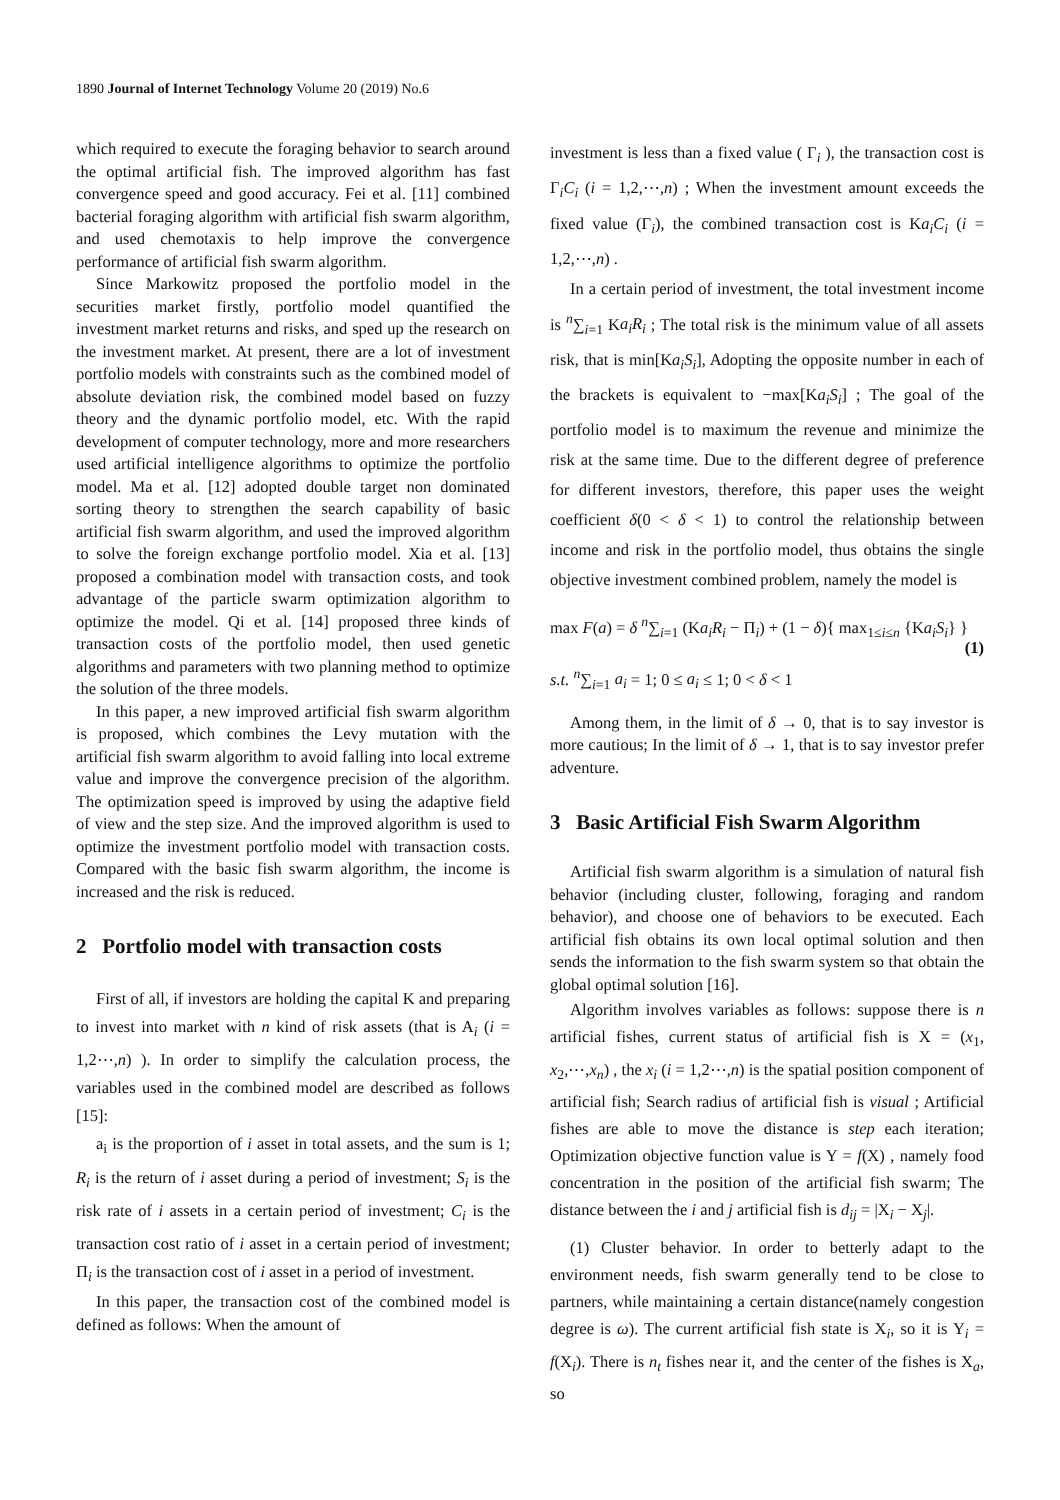1890 Journal of Internet Technology Volume 20 (2019) No.6
which required to execute the foraging behavior to search around the optimal artificial fish. The improved algorithm has fast convergence speed and good accuracy. Fei et al. [11] combined bacterial foraging algorithm with artificial fish swarm algorithm, and used chemotaxis to help improve the convergence performance of artificial fish swarm algorithm.
Since Markowitz proposed the portfolio model in the securities market firstly, portfolio model quantified the investment market returns and risks, and sped up the research on the investment market. At present, there are a lot of investment portfolio models with constraints such as the combined model of absolute deviation risk, the combined model based on fuzzy theory and the dynamic portfolio model, etc. With the rapid development of computer technology, more and more researchers used artificial intelligence algorithms to optimize the portfolio model. Ma et al. [12] adopted double target non dominated sorting theory to strengthen the search capability of basic artificial fish swarm algorithm, and used the improved algorithm to solve the foreign exchange portfolio model. Xia et al. [13] proposed a combination model with transaction costs, and took advantage of the particle swarm optimization algorithm to optimize the model. Qi et al. [14] proposed three kinds of transaction costs of the portfolio model, then used genetic algorithms and parameters with two planning method to optimize the solution of the three models.
In this paper, a new improved artificial fish swarm algorithm is proposed, which combines the Levy mutation with the artificial fish swarm algorithm to avoid falling into local extreme value and improve the convergence precision of the algorithm. The optimization speed is improved by using the adaptive field of view and the step size. And the improved algorithm is used to optimize the investment portfolio model with transaction costs. Compared with the basic fish swarm algorithm, the income is increased and the risk is reduced.
2 Portfolio model with transaction costs
First of all, if investors are holding the capital K and preparing to invest into market with n kind of risk assets (that is A<sub>i</sub> (i = 1,2⋯,n) ). In order to simplify the calculation process, the variables used in the combined model are described as follows [15]:
a<sub>i</sub> is the proportion of i asset in total assets, and the sum is 1; R<sub>i</sub> is the return of i asset during a period of investment; S<sub>i</sub> is the risk rate of i assets in a certain period of investment; C<sub>i</sub> is the transaction cost ratio of i asset in a certain period of investment; Π<sub>i</sub> is the transaction cost of i asset in a period of investment.
In this paper, the transaction cost of the combined model is defined as follows: When the amount of
investment is less than a fixed value ( Γ<sub>i</sub> ), the transaction cost is Γ<sub>i</sub>C<sub>i</sub> (i = 1,2,⋯,n) ; When the investment amount exceeds the fixed value (Γ<sub>i</sub>), the combined transaction cost is Ka<sub>i</sub>C<sub>i</sub> (i = 1,2,⋯,n) .
In a certain period of investment, the total investment income is <sup>n</sup>∑<sub>i=1</sub> Ka<sub>i</sub>R<sub>i</sub> ; The total risk is the minimum value of all assets risk, that is min[Ka<sub>i</sub>S<sub>i</sub>], Adopting the opposite number in each of the brackets is equivalent to −max[Ka<sub>i</sub>S<sub>i</sub>] ; The goal of the portfolio model is to maximum the revenue and minimize the risk at the same time. Due to the different degree of preference for different investors, therefore, this paper uses the weight coefficient δ(0 < δ < 1) to control the relationship between income and risk in the portfolio model, thus obtains the single objective investment combined problem, namely the model is
max F(a) = δ <sup>n</sup>∑<sub>i=1</sub> (Ka<sub>i</sub>R<sub>i</sub> − Π<sub>i</sub>) + (1 − δ){ max<sub>1≤i≤n</sub> {Ka<sub>i</sub>S<sub>i</sub>} }
(1)
s.t. <sup>n</sup>∑<sub>i=1</sub> a<sub>i</sub> = 1; 0 ≤ a<sub>i</sub> ≤ 1; 0 < δ < 1
Among them, in the limit of δ → 0, that is to say investor is more cautious; In the limit of δ → 1, that is to say investor prefer adventure.
3 Basic Artificial Fish Swarm Algorithm
Artificial fish swarm algorithm is a simulation of natural fish behavior (including cluster, following, foraging and random behavior), and choose one of behaviors to be executed. Each artificial fish obtains its own local optimal solution and then sends the information to the fish swarm system so that obtain the global optimal solution [16].
Algorithm involves variables as follows: suppose there is n artificial fishes, current status of artificial fish is X = (x<sub>1</sub>, x<sub>2</sub>,⋯,x<sub>n</sub>) , the x<sub>i</sub> (i = 1,2⋯,n) is the spatial position component of artificial fish; Search radius of artificial fish is visual ; Artificial fishes are able to move the distance is step each iteration; Optimization objective function value is Y = f(X) , namely food concentration in the position of the artificial fish swarm; The distance between the i and j artificial fish is d<sub>ij</sub> = |X<sub>i</sub> − X<sub>j</sub>|.
(1) Cluster behavior. In order to betterly adapt to the environment needs, fish swarm generally tend to be close to partners, while maintaining a certain distance(namely congestion degree is ω). The current artificial fish state is X<sub>i</sub>, so it is Y<sub>i</sub> = f(X<sub>i</sub>). There is n<sub>t</sub> fishes near it, and the center of the fishes is X<sub>a</sub>, so